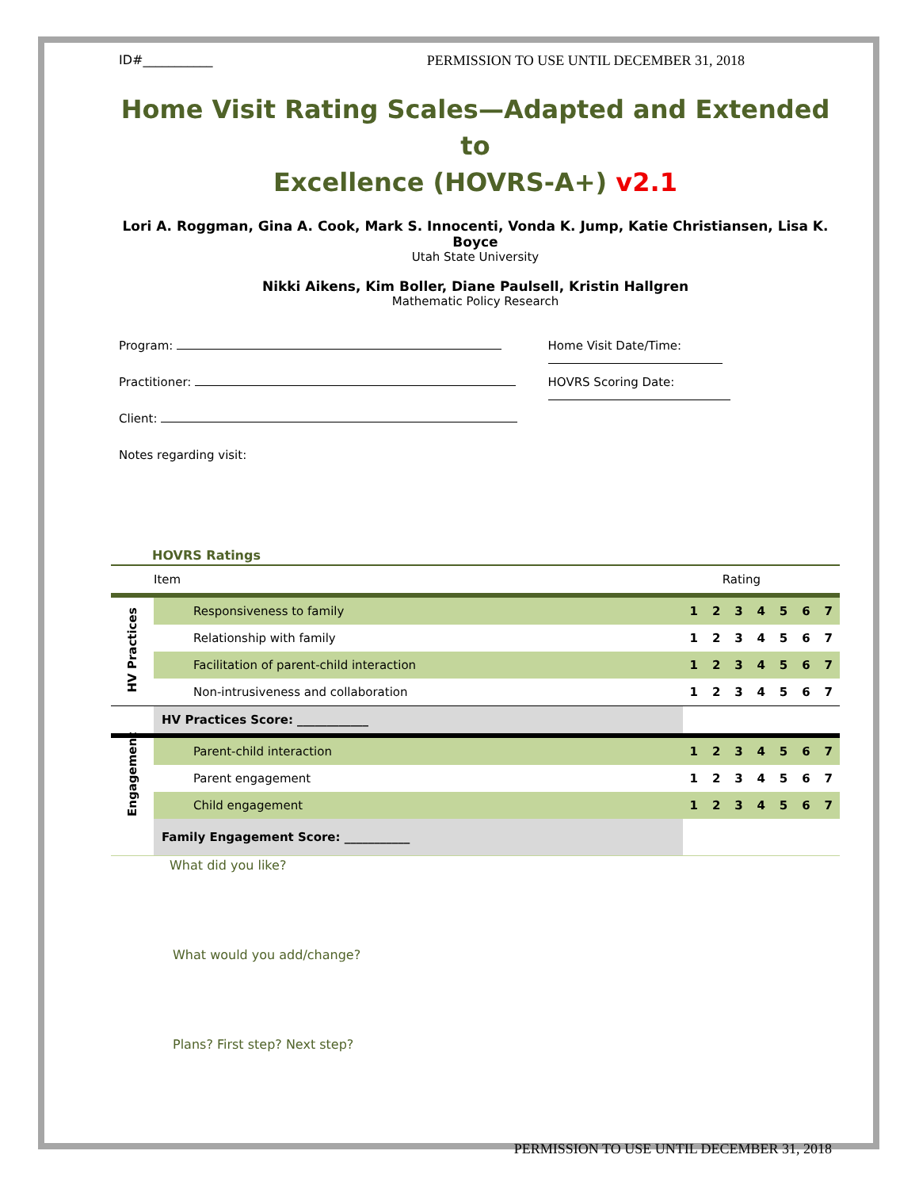ID#___________ PERMISSION TO USE UNTIL DECEMBER 31, 2018
Home Visit Rating Scales—Adapted and Extended to
Excellence (HOVRS-A+) v2.1
Lori A. Roggman, Gina A. Cook, Mark S. Innocenti, Vonda K. Jump, Katie Christiansen, Lisa K. Boyce
Utah State University
Nikki Aikens, Kim Boller, Diane Paulsell, Kristin Hallgren
Mathematic Policy Research
Program:
Practitioner:
Client:
Notes regarding visit:
Home Visit Date/Time:
HOVRS Scoring Date:
HOVRS Ratings
| | Item | Rating | | | | | | |
| HV Practices | Responsiveness to family | 1 | 2 | 3 | 4 | 5 | 6 | 7 |
| | Relationship with family | 1 | 2 | 3 | 4 | 5 | 6 | 7 |
| | Facilitation of parent-child interaction | 1 | 2 | 3 | 4 | 5 | 6 | 7 |
| | Non-intrusiveness and collaboration | 1 | 2 | 3 | 4 | 5 | 6 | 7 |
| | HV Practices Score: ____________ | | | | | | | |
| Engagement | Parent-child interaction | 1 | 2 | 3 | 4 | 5 | 6 | 7 |
| | Parent engagement | 1 | 2 | 3 | 4 | 5 | 6 | 7 |
| | Child engagement | 1 | 2 | 3 | 4 | 5 | 6 | 7 |
| | Family Engagement Score: ___________ | | | | | | | |
What did you like?
What would you add/change?
Plans? First step? Next step?
PERMISSION TO USE UNTIL DECEMBER 31, 2018